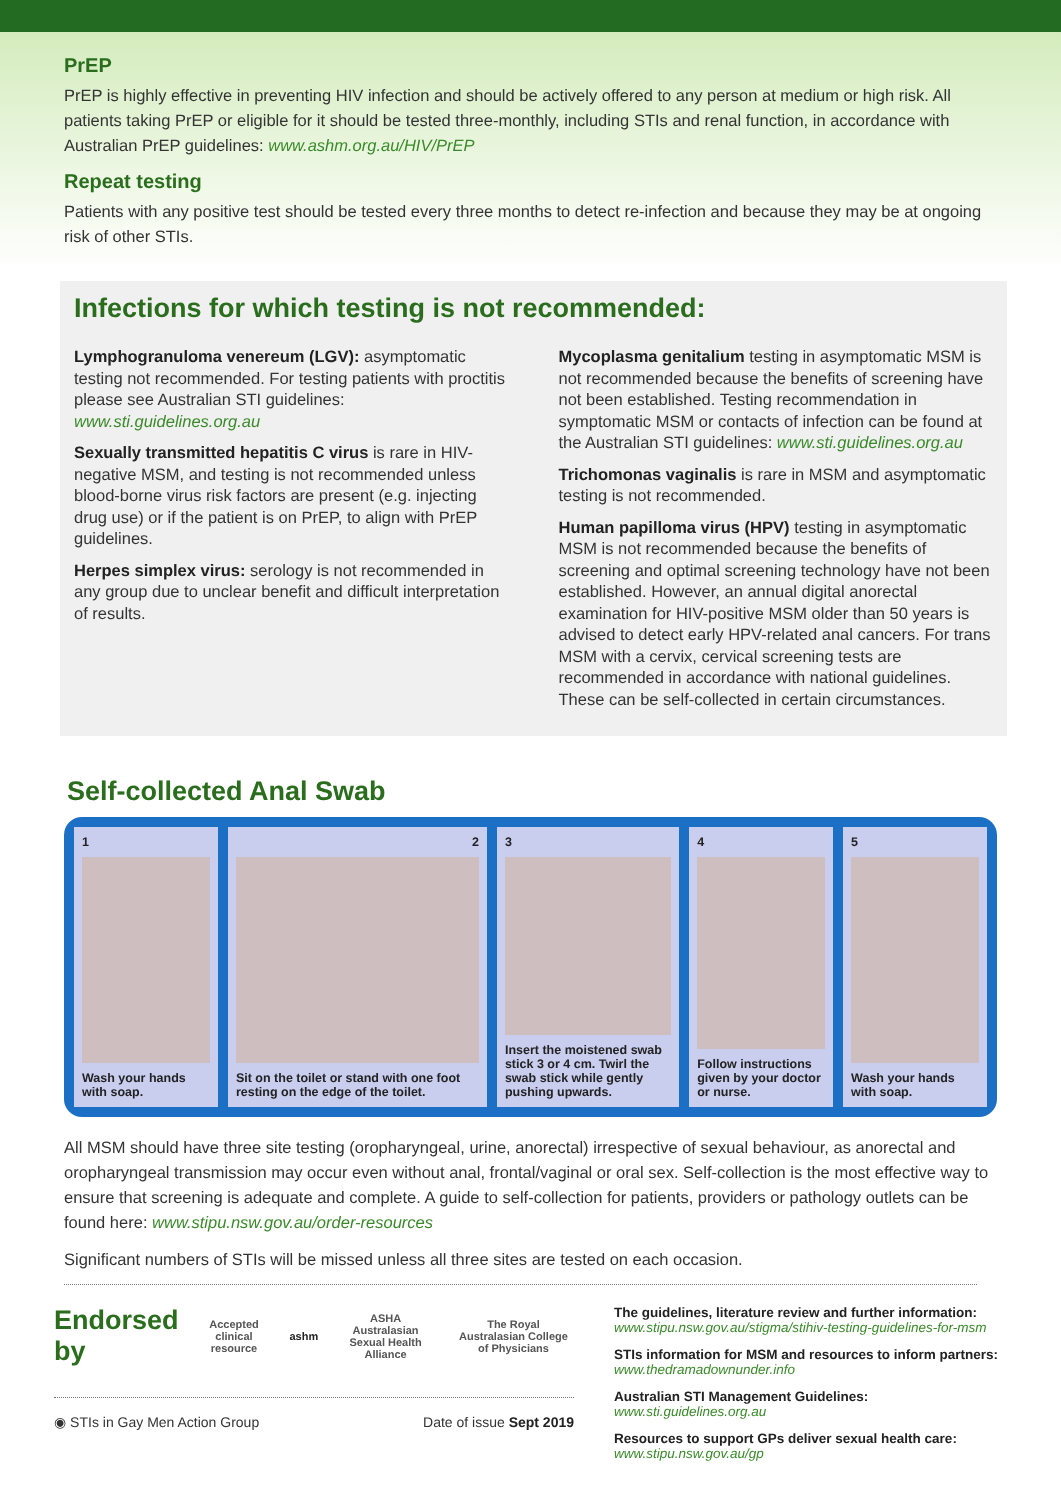PrEP
PrEP is highly effective in preventing HIV infection and should be actively offered to any person at medium or high risk. All patients taking PrEP or eligible for it should be tested three-monthly, including STIs and renal function, in accordance with Australian PrEP guidelines: www.ashm.org.au/HIV/PrEP
Repeat testing
Patients with any positive test should be tested every three months to detect re-infection and because they may be at ongoing risk of other STIs.
Infections for which testing is not recommended:
Lymphogranuloma venereum (LGV): asymptomatic testing not recommended. For testing patients with proctitis please see Australian STI guidelines: www.sti.guidelines.org.au
Sexually transmitted hepatitis C virus is rare in HIV-negative MSM, and testing is not recommended unless blood-borne virus risk factors are present (e.g. injecting drug use) or if the patient is on PrEP, to align with PrEP guidelines.
Herpes simplex virus: serology is not recommended in any group due to unclear benefit and difficult interpretation of results.
Mycoplasma genitalium testing in asymptomatic MSM is not recommended because the benefits of screening have not been established. Testing recommendation in symptomatic MSM or contacts of infection can be found at the Australian STI guidelines: www.sti.guidelines.org.au
Trichomonas vaginalis is rare in MSM and asymptomatic testing is not recommended.
Human papilloma virus (HPV) testing in asymptomatic MSM is not recommended because the benefits of screening and optimal screening technology have not been established. However, an annual digital anorectal examination for HIV-positive MSM older than 50 years is advised to detect early HPV-related anal cancers. For trans MSM with a cervix, cervical screening tests are recommended in accordance with national guidelines. These can be self-collected in certain circumstances.
Self-collected Anal Swab
1
Wash your hands with soap.
2
Sit on the toilet or stand with one foot resting on the edge of the toilet.
3
Insert the moistened swab stick 3 or 4 cm. Twirl the swab stick while gently pushing upwards.
4
Follow instructions given by your doctor or nurse.
5
Wash your hands with soap.
All MSM should have three site testing (oropharyngeal, urine, anorectal) irrespective of sexual behaviour, as anorectal and oropharyngeal transmission may occur even without anal, frontal/vaginal or oral sex. Self-collection is the most effective way to ensure that screening is adequate and complete. A guide to self-collection for patients, providers or pathology outlets can be found here: www.stipu.nsw.gov.au/order-resources
Significant numbers of STIs will be missed unless all three sites are tested on each occasion.
Endorsed by Accepted clinical resource ashm ASHA
Australasian Sexual Health Alliance The Royal Australasian College of Physicians
◉ STIs in Gay Men Action Group Date of issue Sept 2019
The guidelines, literature review and further information:
www.stipu.nsw.gov.au/stigma/stihiv-testing-guidelines-for-msm
STIs information for MSM and resources to inform partners:
www.thedramadownunder.info
Australian STI Management Guidelines:
www.sti.guidelines.org.au
Resources to support GPs deliver sexual health care:
www.stipu.nsw.gov.au/gp